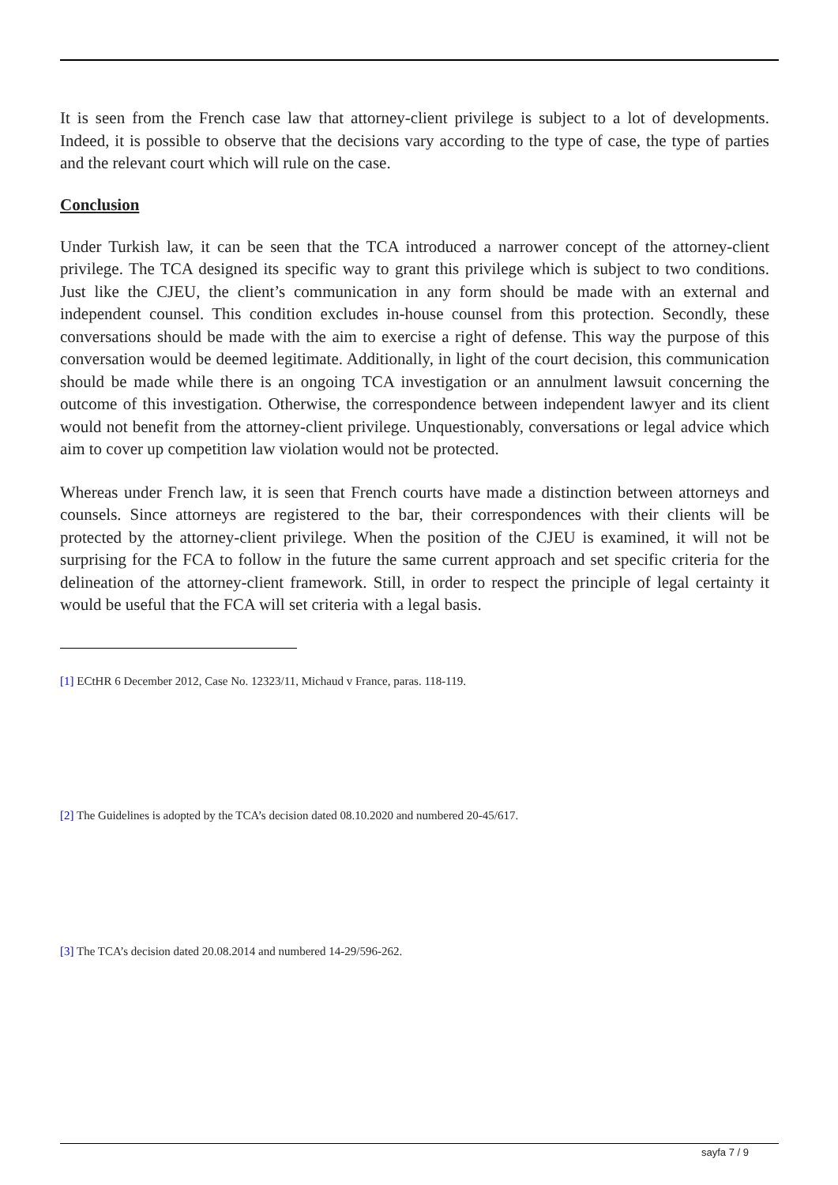It is seen from the French case law that attorney-client privilege is subject to a lot of developments. Indeed, it is possible to observe that the decisions vary according to the type of case, the type of parties and the relevant court which will rule on the case.
Conclusion
Under Turkish law, it can be seen that the TCA introduced a narrower concept of the attorney-client privilege. The TCA designed its specific way to grant this privilege which is subject to two conditions. Just like the CJEU, the client’s communication in any form should be made with an external and independent counsel. This condition excludes in-house counsel from this protection. Secondly, these conversations should be made with the aim to exercise a right of defense. This way the purpose of this conversation would be deemed legitimate. Additionally, in light of the court decision, this communication should be made while there is an ongoing TCA investigation or an annulment lawsuit concerning the outcome of this investigation. Otherwise, the correspondence between independent lawyer and its client would not benefit from the attorney-client privilege. Unquestionably, conversations or legal advice which aim to cover up competition law violation would not be protected.
Whereas under French law, it is seen that French courts have made a distinction between attorneys and counsels. Since attorneys are registered to the bar, their correspondences with their clients will be protected by the attorney-client privilege. When the position of the CJEU is examined, it will not be surprising for the FCA to follow in the future the same current approach and set specific criteria for the delineation of the attorney-client framework. Still, in order to respect the principle of legal certainty it would be useful that the FCA will set criteria with a legal basis.
[1] ECtHR 6 December 2012, Case No. 12323/11, Michaud v France, paras. 118-119.
[2] The Guidelines is adopted by the TCA’s decision dated 08.10.2020 and numbered 20-45/617.
[3] The TCA’s decision dated 20.08.2014 and numbered 14-29/596-262.
sayfa 7 / 9